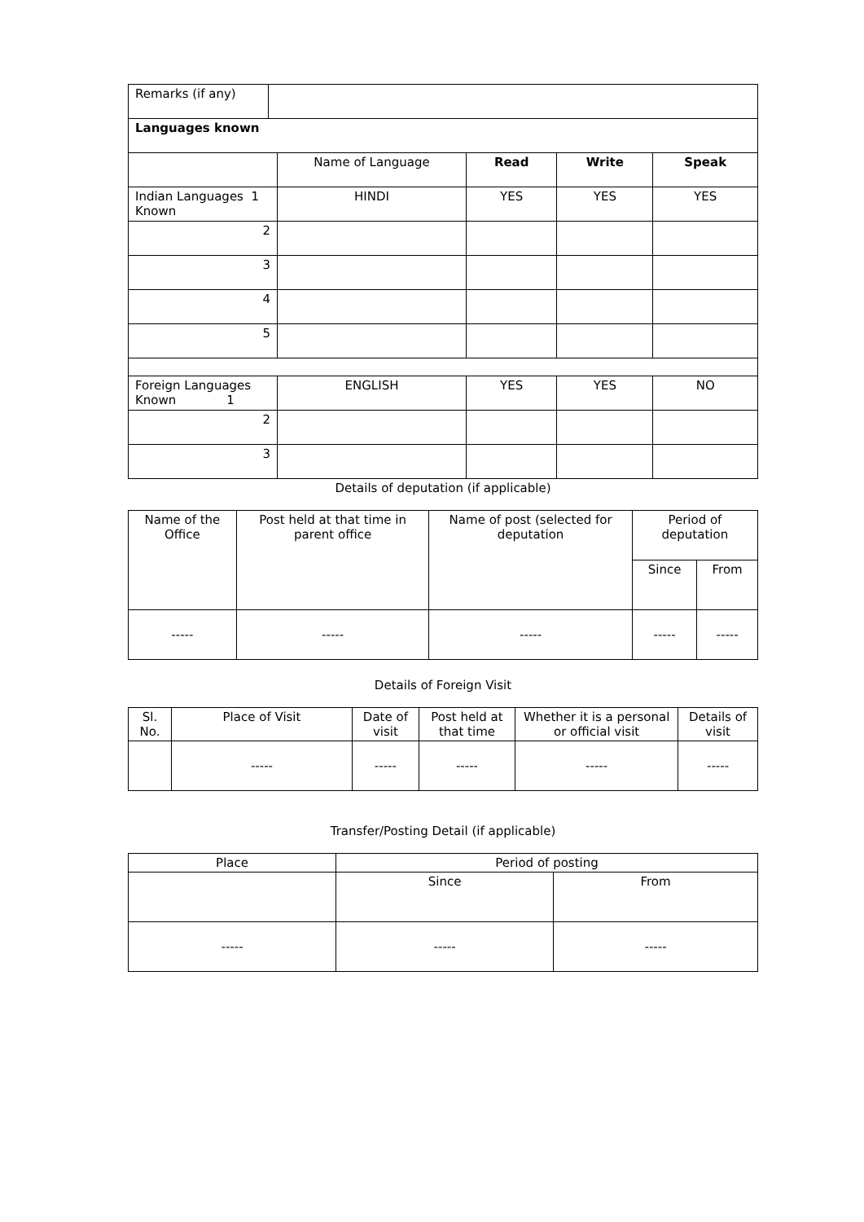| Remarks (if any) | |
| Languages known | | | | |
| | Name of Language | Read | Write | Speak |
| Indian Languages 1 Known | HINDI | YES | YES | YES |
| 2 | | | | |
| 3 | | | | |
| 4 | | | | |
| 5 | | | | |
| Foreign Languages Known 1 | ENGLISH | YES | YES | NO |
| 2 | | | | |
| 3 | | | | |
Details of deputation (if applicable)
| Name of the Office | Post held at that time in parent office | Name of post (selected for deputation | Period of deputation | |
| | | | Since | From |
| ----- | ----- | ----- | ----- | ----- |
Details of Foreign Visit
| Sl. No. | Place of Visit | Date of visit | Post held at that time | Whether it is a personal or official visit | Details of visit |
| | ----- | ----- | ----- | ----- | ----- |
Transfer/Posting Detail (if applicable)
| Place | Period of posting | |
| | Since | From |
| ----- | ----- | ----- |